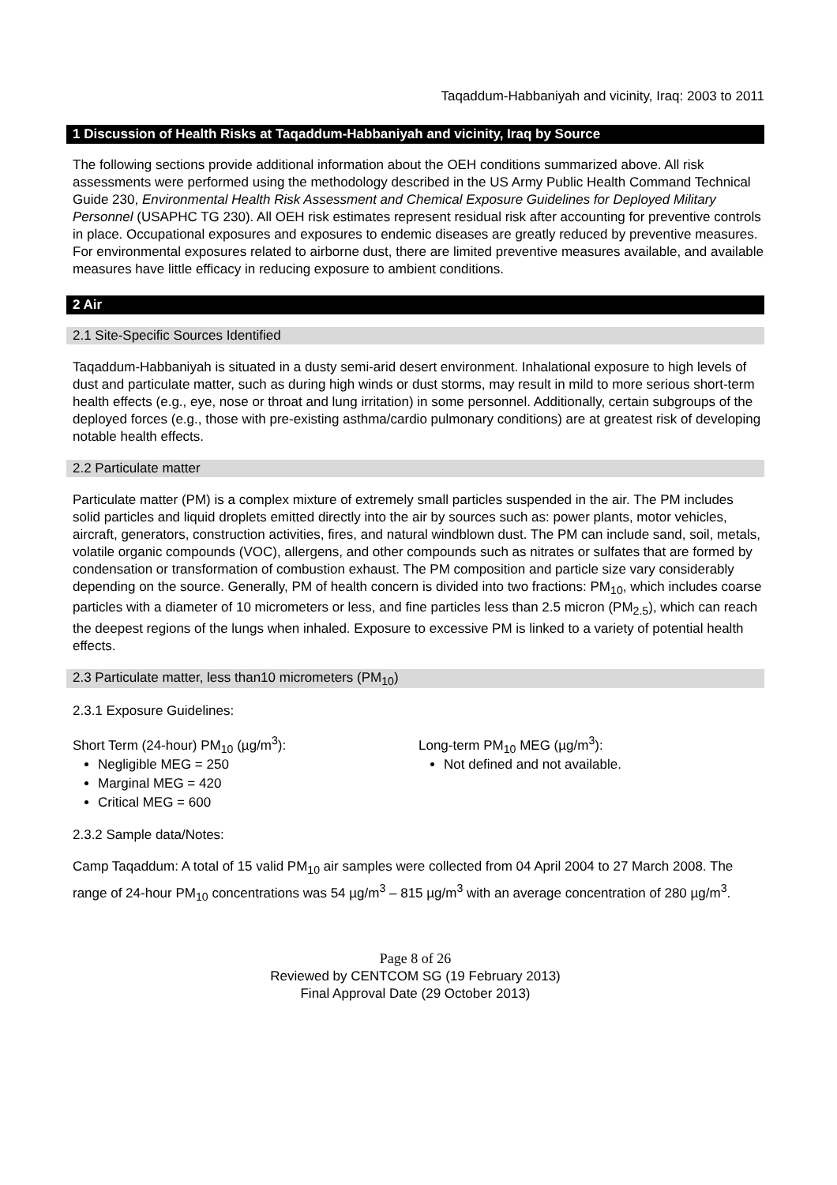Taqaddum-Habbaniyah and vicinity, Iraq: 2003 to 2011
1 Discussion of Health Risks at Taqaddum-Habbaniyah and vicinity, Iraq by Source
The following sections provide additional information about the OEH conditions summarized above. All risk assessments were performed using the methodology described in the US Army Public Health Command Technical Guide 230, Environmental Health Risk Assessment and Chemical Exposure Guidelines for Deployed Military Personnel (USAPHC TG 230). All OEH risk estimates represent residual risk after accounting for preventive controls in place. Occupational exposures and exposures to endemic diseases are greatly reduced by preventive measures. For environmental exposures related to airborne dust, there are limited preventive measures available, and available measures have little efficacy in reducing exposure to ambient conditions.
2 Air
2.1 Site-Specific Sources Identified
Taqaddum-Habbaniyah is situated in a dusty semi-arid desert environment. Inhalational exposure to high levels of dust and particulate matter, such as during high winds or dust storms, may result in mild to more serious short-term health effects (e.g., eye, nose or throat and lung irritation) in some personnel. Additionally, certain subgroups of the deployed forces (e.g., those with pre-existing asthma/cardio pulmonary conditions) are at greatest risk of developing notable health effects.
2.2 Particulate matter
Particulate matter (PM) is a complex mixture of extremely small particles suspended in the air. The PM includes solid particles and liquid droplets emitted directly into the air by sources such as: power plants, motor vehicles, aircraft, generators, construction activities, fires, and natural windblown dust. The PM can include sand, soil, metals, volatile organic compounds (VOC), allergens, and other compounds such as nitrates or sulfates that are formed by condensation or transformation of combustion exhaust. The PM composition and particle size vary considerably depending on the source. Generally, PM of health concern is divided into two fractions: PM<sub>10</sub>, which includes coarse particles with a diameter of 10 micrometers or less, and fine particles less than 2.5 micron (PM<sub>2.5</sub>), which can reach the deepest regions of the lungs when inhaled. Exposure to excessive PM is linked to a variety of potential health effects.
2.3 Particulate matter, less than10 micrometers (PM<sub>10</sub>)
2.3.1 Exposure Guidelines:
Short Term (24-hour) PM<sub>10</sub> (µg/m<sup>3</sup>):
Negligible MEG = 250
Marginal MEG = 420
Critical MEG = 600
Long-term PM<sub>10</sub> MEG (µg/m<sup>3</sup>):
Not defined and not available.
2.3.2 Sample data/Notes:
Camp Taqaddum: A total of 15 valid PM<sub>10</sub> air samples were collected from 04 April 2004 to 27 March 2008. The range of 24-hour PM<sub>10</sub> concentrations was 54 µg/m<sup>3</sup> – 815 µg/m<sup>3</sup> with an average concentration of 280 µg/m<sup>3</sup>.
Page 8 of 26
Reviewed by CENTCOM SG (19 February 2013)
Final Approval Date (29 October 2013)